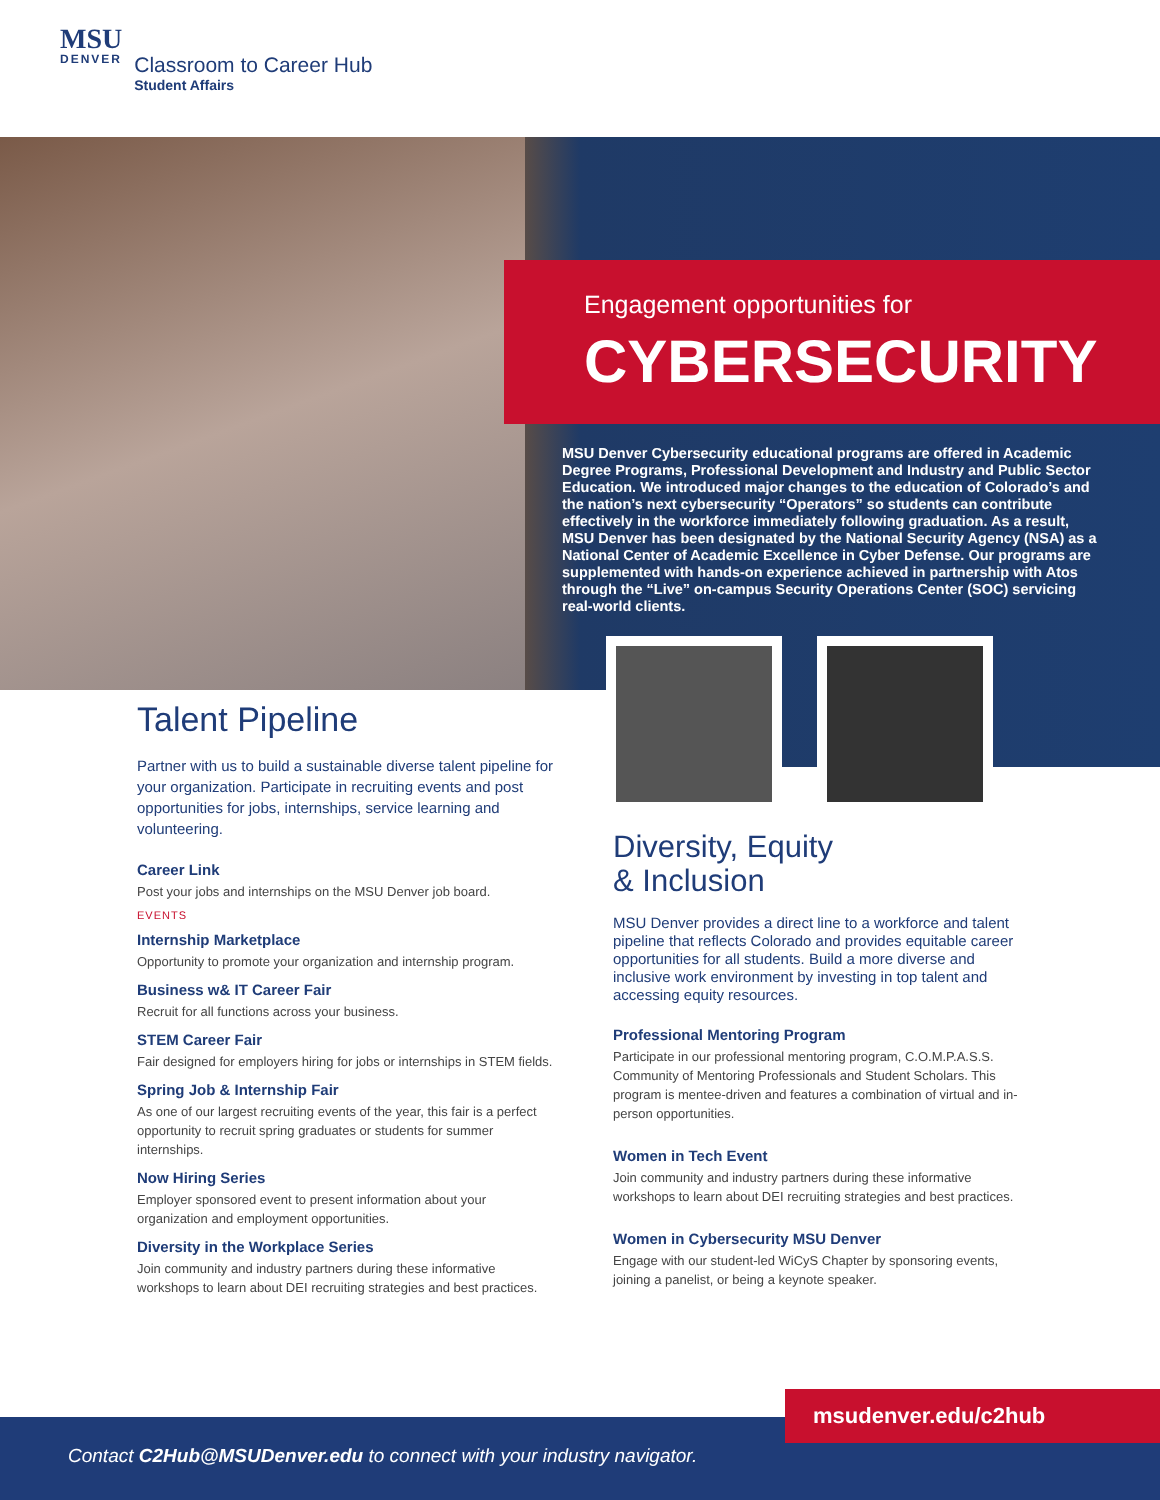MSU
DENVER
Classroom to Career Hub
Student Affairs
Engagement opportunities for
CYBERSECURITY
MSU Denver Cybersecurity educational programs are offered in Academic Degree Programs, Professional Development and Industry and Public Sector Education. We introduced major changes to the education of Colorado’s and the nation’s next cybersecurity “Operators” so students can contribute effectively in the workforce immediately following graduation. As a result, MSU Denver has been designated by the National Security Agency (NSA) as a National Center of Academic Excellence in Cyber Defense. Our programs are supplemented with hands-on experience achieved in partnership with Atos through the “Live” on-campus Security Operations Center (SOC) servicing real-world clients.
Talent Pipeline
Partner with us to build a sustainable diverse talent pipeline for your organization. Participate in recruiting events and post opportunities for jobs, internships, service learning and volunteering.
Career Link
Post your jobs and internships on the MSU Denver job board.
EVENTS
Internship Marketplace
Opportunity to promote your organization and internship program.
Business w& IT Career Fair
Recruit for all functions across your business.
STEM Career Fair
Fair designed for employers hiring for jobs or internships in STEM fields.
Spring Job & Internship Fair
As one of our largest recruiting events of the year, this fair is a perfect opportunity to recruit spring graduates or students for summer internships.
Now Hiring Series
Employer sponsored event to present information about your organization and employment opportunities.
Diversity in the Workplace Series
Join community and industry partners during these informative workshops to learn about DEI recruiting strategies and best practices.
Diversity, Equity
& Inclusion
MSU Denver provides a direct line to a workforce and talent pipeline that reflects Colorado and provides equitable career opportunities for all students. Build a more diverse and inclusive work environment by investing in top talent and accessing equity resources.
Professional Mentoring Program
Participate in our professional mentoring program, C.O.M.P.A.S.S. Community of Mentoring Professionals and Student Scholars. This program is mentee-driven and features a combination of virtual and in-person opportunities.
Women in Tech Event
Join community and industry partners during these informative workshops to learn about DEI recruiting strategies and best practices.
Women in Cybersecurity MSU Denver
Engage with our student-led WiCyS Chapter by sponsoring events, joining a panelist, or being a keynote speaker.
Contact C2Hub@MSUDenver.edu to connect with your industry navigator.
msudenver.edu/c2hub